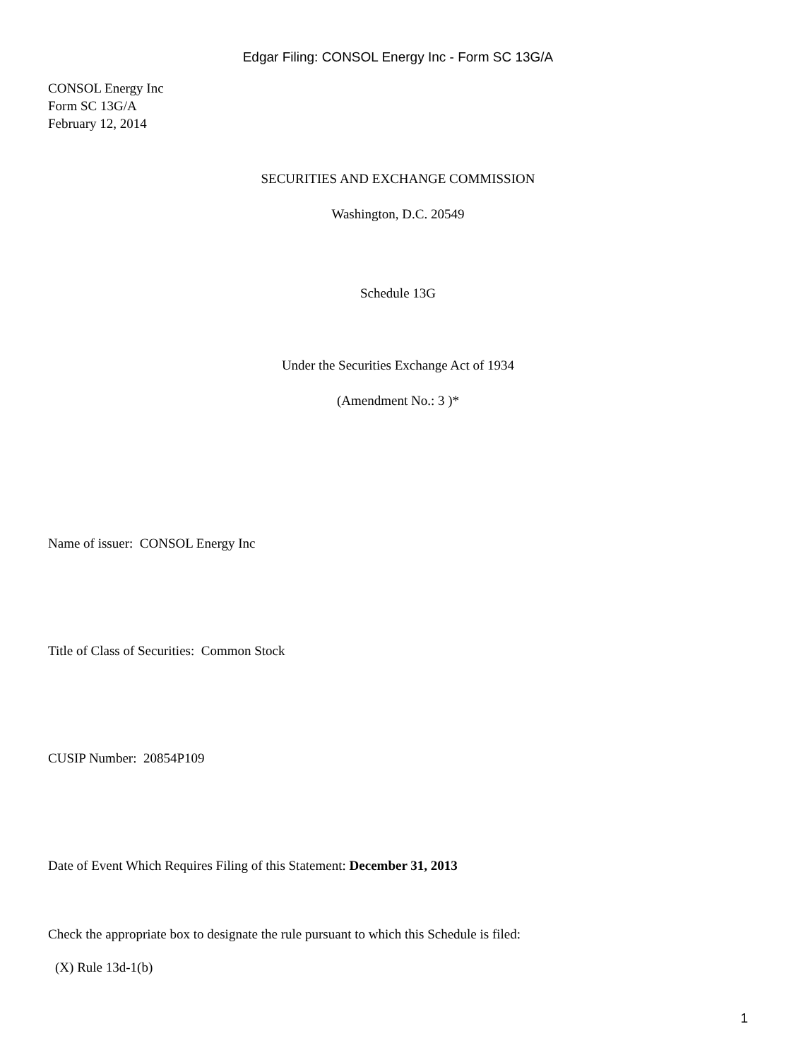Edgar Filing: CONSOL Energy Inc - Form SC 13G/A
CONSOL Energy Inc
Form SC 13G/A
February 12, 2014
SECURITIES AND EXCHANGE COMMISSION
Washington, D.C. 20549
Schedule 13G
Under the Securities Exchange Act of 1934
(Amendment No.: 3 )*
Name of issuer: CONSOL Energy Inc
Title of Class of Securities: Common Stock
CUSIP Number: 20854P109
Date of Event Which Requires Filing of this Statement: December 31, 2013
Check the appropriate box to designate the rule pursuant to which this Schedule is filed:
(X) Rule 13d-1(b)
1